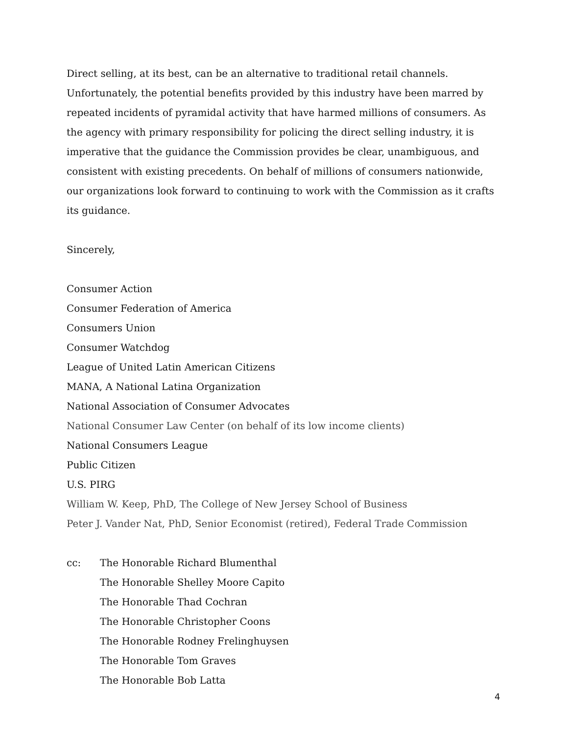Direct selling, at its best, can be an alternative to traditional retail channels. Unfortunately, the potential benefits provided by this industry have been marred by repeated incidents of pyramidal activity that have harmed millions of consumers. As the agency with primary responsibility for policing the direct selling industry, it is imperative that the guidance the Commission provides be clear, unambiguous, and consistent with existing precedents. On behalf of millions of consumers nationwide, our organizations look forward to continuing to work with the Commission as it crafts its guidance.
Sincerely,
Consumer Action
Consumer Federation of America
Consumers Union
Consumer Watchdog
League of United Latin American Citizens
MANA, A National Latina Organization
National Association of Consumer Advocates
National Consumer Law Center (on behalf of its low income clients)
National Consumers League
Public Citizen
U.S. PIRG
William W. Keep, PhD, The College of New Jersey School of Business
Peter J. Vander Nat, PhD, Senior Economist (retired), Federal Trade Commission
cc: The Honorable Richard Blumenthal
The Honorable Shelley Moore Capito
The Honorable Thad Cochran
The Honorable Christopher Coons
The Honorable Rodney Frelinghuysen
The Honorable Tom Graves
The Honorable Bob Latta
4